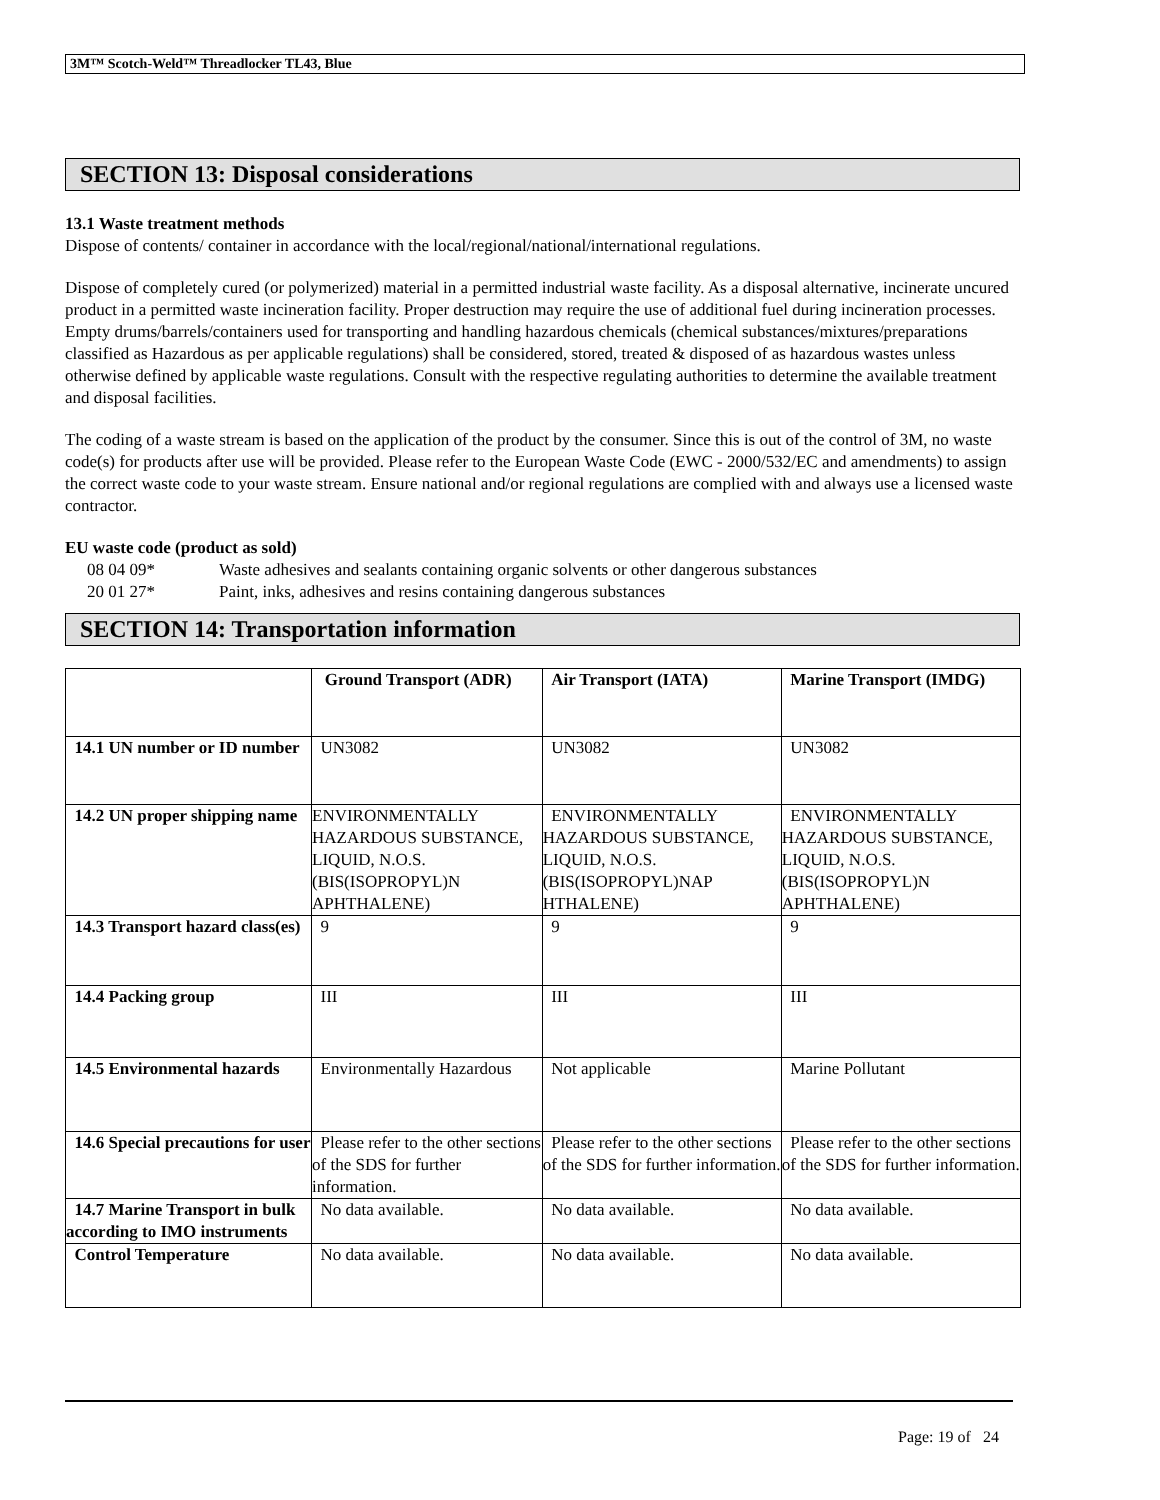3M™ Scotch-Weld™ Threadlocker TL43, Blue
SECTION 13: Disposal considerations
13.1 Waste treatment methods
Dispose of contents/ container in accordance with the local/regional/national/international regulations.
Dispose of completely cured (or polymerized) material in a permitted industrial waste facility. As a disposal alternative, incinerate uncured product in a permitted waste incineration facility. Proper destruction may require the use of additional fuel during incineration processes. Empty drums/barrels/containers used for transporting and handling hazardous chemicals (chemical substances/mixtures/preparations classified as Hazardous as per applicable regulations) shall be considered, stored, treated & disposed of as hazardous wastes unless otherwise defined by applicable waste regulations. Consult with the respective regulating authorities to determine the available treatment and disposal facilities.
The coding of a waste stream is based on the application of the product by the consumer. Since this is out of the control of 3M, no waste code(s) for products after use will be provided. Please refer to the European Waste Code (EWC - 2000/532/EC and amendments) to assign the correct waste code to your waste stream. Ensure national and/or regional regulations are complied with and always use a licensed waste contractor.
EU waste code (product as sold)
08 04 09* Waste adhesives and sealants containing organic solvents or other dangerous substances
20 01 27* Paint, inks, adhesives and resins containing dangerous substances
SECTION 14: Transportation information
| | Ground Transport (ADR) | Air Transport (IATA) | Marine Transport (IMDG) |
| --- | --- | --- | --- |
| 14.1 UN number or ID number | UN3082 | UN3082 | UN3082 |
| 14.2 UN proper shipping name | ENVIRONMENTALLY HAZARDOUS SUBSTANCE, LIQUID, N.O.S.(BIS(ISOPROPYL)N APHTHALENE) | ENVIRONMENTALLY HAZARDOUS SUBSTANCE, LIQUID, N.O.S.(BIS(ISOPROPYL)NAP HTHALENE) | ENVIRONMENTALLY HAZARDOUS SUBSTANCE, LIQUID, N.O.S.(BIS(ISOPROPYL)N APHTHALENE) |
| 14.3 Transport hazard class(es) | 9 | 9 | 9 |
| 14.4 Packing group | III | III | III |
| 14.5 Environmental hazards | Environmentally Hazardous | Not applicable | Marine Pollutant |
| 14.6 Special precautions for user | Please refer to the other sections of the SDS for further information. | Please refer to the other sections of the SDS for further information. | Please refer to the other sections of the SDS for further information. |
| 14.7 Marine Transport in bulk according to IMO instruments | No data available. | No data available. | No data available. |
| Control Temperature | No data available. | No data available. | No data available. |
Page: 19 of 24